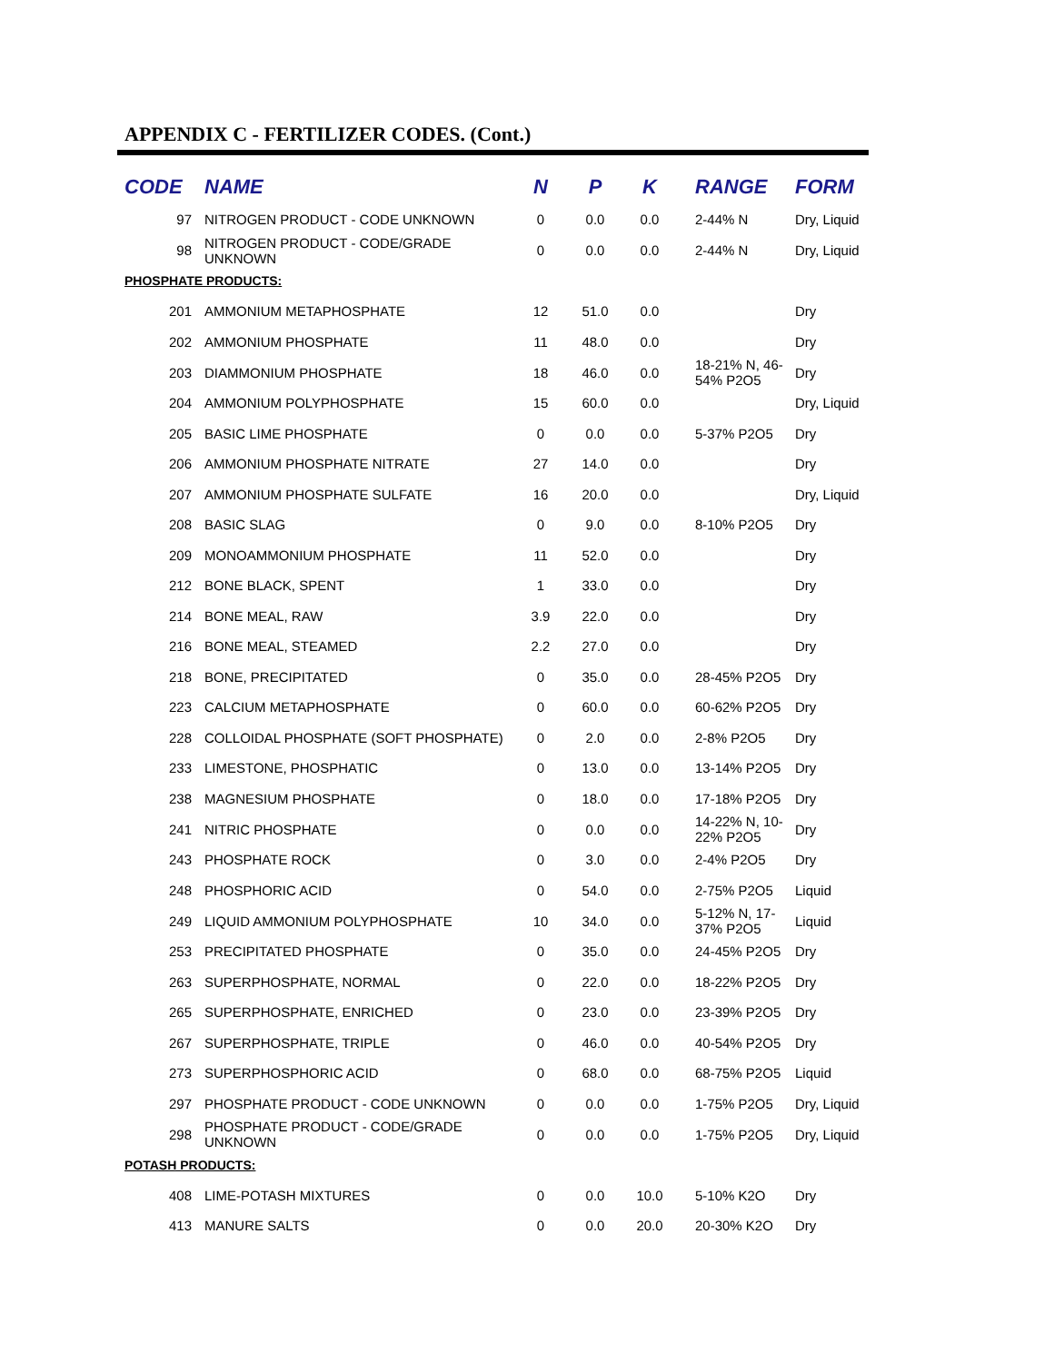APPENDIX C - FERTILIZER CODES. (Cont.)
| CODE | NAME | N | P | K | RANGE | FORM |
| --- | --- | --- | --- | --- | --- | --- |
| 97 | NITROGEN PRODUCT - CODE UNKNOWN | 0 | 0.0 | 0.0 | 2-44% N | Dry, Liquid |
| 98 | NITROGEN PRODUCT - CODE/GRADE UNKNOWN | 0 | 0.0 | 0.0 | 2-44% N | Dry, Liquid |
| PHOSPHATE PRODUCTS: | | | | | | |
| 201 | AMMONIUM METAPHOSPHATE | 12 | 51.0 | 0.0 | | Dry |
| 202 | AMMONIUM PHOSPHATE | 11 | 48.0 | 0.0 | | Dry |
| 203 | DIAMMONIUM PHOSPHATE | 18 | 46.0 | 0.0 | 18-21% N, 46-54% P2O5 | Dry |
| 204 | AMMONIUM POLYPHOSPHATE | 15 | 60.0 | 0.0 | | Dry, Liquid |
| 205 | BASIC LIME PHOSPHATE | 0 | 0.0 | 0.0 | 5-37% P2O5 | Dry |
| 206 | AMMONIUM PHOSPHATE NITRATE | 27 | 14.0 | 0.0 | | Dry |
| 207 | AMMONIUM PHOSPHATE SULFATE | 16 | 20.0 | 0.0 | | Dry, Liquid |
| 208 | BASIC SLAG | 0 | 9.0 | 0.0 | 8-10% P2O5 | Dry |
| 209 | MONOAMMONIUM PHOSPHATE | 11 | 52.0 | 0.0 | | Dry |
| 212 | BONE BLACK, SPENT | 1 | 33.0 | 0.0 | | Dry |
| 214 | BONE MEAL, RAW | 3.9 | 22.0 | 0.0 | | Dry |
| 216 | BONE MEAL, STEAMED | 2.2 | 27.0 | 0.0 | | Dry |
| 218 | BONE, PRECIPITATED | 0 | 35.0 | 0.0 | 28-45% P2O5 | Dry |
| 223 | CALCIUM METAPHOSPHATE | 0 | 60.0 | 0.0 | 60-62% P2O5 | Dry |
| 228 | COLLOIDAL PHOSPHATE (SOFT PHOSPHATE) | 0 | 2.0 | 0.0 | 2-8% P2O5 | Dry |
| 233 | LIMESTONE, PHOSPHATIC | 0 | 13.0 | 0.0 | 13-14% P2O5 | Dry |
| 238 | MAGNESIUM PHOSPHATE | 0 | 18.0 | 0.0 | 17-18% P2O5 | Dry |
| 241 | NITRIC PHOSPHATE | 0 | 0.0 | 0.0 | 14-22% N, 10-22% P2O5 | Dry |
| 243 | PHOSPHATE ROCK | 0 | 3.0 | 0.0 | 2-4% P2O5 | Dry |
| 248 | PHOSPHORIC ACID | 0 | 54.0 | 0.0 | 2-75% P2O5 | Liquid |
| 249 | LIQUID AMMONIUM POLYPHOSPHATE | 10 | 34.0 | 0.0 | 5-12% N, 17-37% P2O5 | Liquid |
| 253 | PRECIPITATED PHOSPHATE | 0 | 35.0 | 0.0 | 24-45% P2O5 | Dry |
| 263 | SUPERPHOSPHATE, NORMAL | 0 | 22.0 | 0.0 | 18-22% P2O5 | Dry |
| 265 | SUPERPHOSPHATE, ENRICHED | 0 | 23.0 | 0.0 | 23-39% P2O5 | Dry |
| 267 | SUPERPHOSPHATE, TRIPLE | 0 | 46.0 | 0.0 | 40-54% P2O5 | Dry |
| 273 | SUPERPHOSPHORIC ACID | 0 | 68.0 | 0.0 | 68-75% P2O5 | Liquid |
| 297 | PHOSPHATE PRODUCT - CODE UNKNOWN | 0 | 0.0 | 0.0 | 1-75% P2O5 | Dry, Liquid |
| 298 | PHOSPHATE PRODUCT - CODE/GRADE UNKNOWN | 0 | 0.0 | 0.0 | 1-75% P2O5 | Dry, Liquid |
| POTASH PRODUCTS: | | | | | | |
| 408 | LIME-POTASH MIXTURES | 0 | 0.0 | 10.0 | 5-10% K2O | Dry |
| 413 | MANURE SALTS | 0 | 0.0 | 20.0 | 20-30% K2O | Dry |